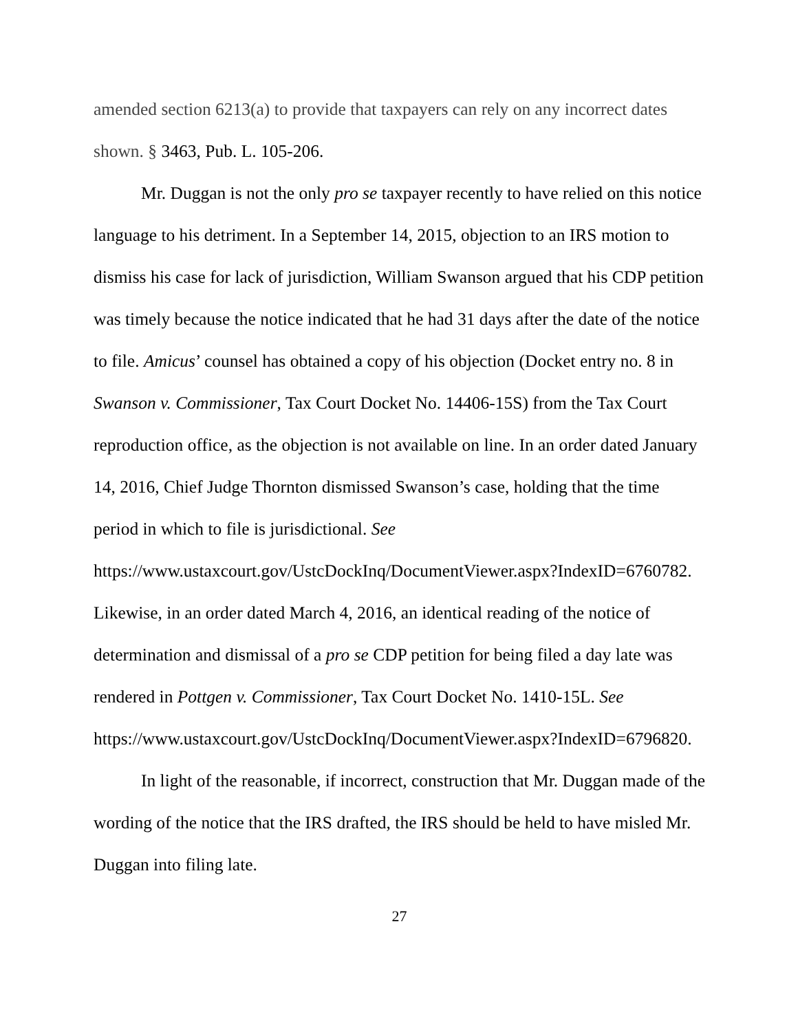amended section 6213(a) to provide that taxpayers can rely on any incorrect dates shown. § 3463, Pub. L. 105-206.
Mr. Duggan is not the only pro se taxpayer recently to have relied on this notice language to his detriment. In a September 14, 2015, objection to an IRS motion to dismiss his case for lack of jurisdiction, William Swanson argued that his CDP petition was timely because the notice indicated that he had 31 days after the date of the notice to file. Amicus’ counsel has obtained a copy of his objection (Docket entry no. 8 in Swanson v. Commissioner, Tax Court Docket No. 14406-15S) from the Tax Court reproduction office, as the objection is not available on line. In an order dated January 14, 2016, Chief Judge Thornton dismissed Swanson’s case, holding that the time period in which to file is jurisdictional. See https://www.ustaxcourt.gov/UstcDockInq/DocumentViewer.aspx?IndexID=6760782. Likewise, in an order dated March 4, 2016, an identical reading of the notice of determination and dismissal of a pro se CDP petition for being filed a day late was rendered in Pottgen v. Commissioner, Tax Court Docket No. 1410-15L. See https://www.ustaxcourt.gov/UstcDockInq/DocumentViewer.aspx?IndexID=6796820.
In light of the reasonable, if incorrect, construction that Mr. Duggan made of the wording of the notice that the IRS drafted, the IRS should be held to have misled Mr. Duggan into filing late.
27